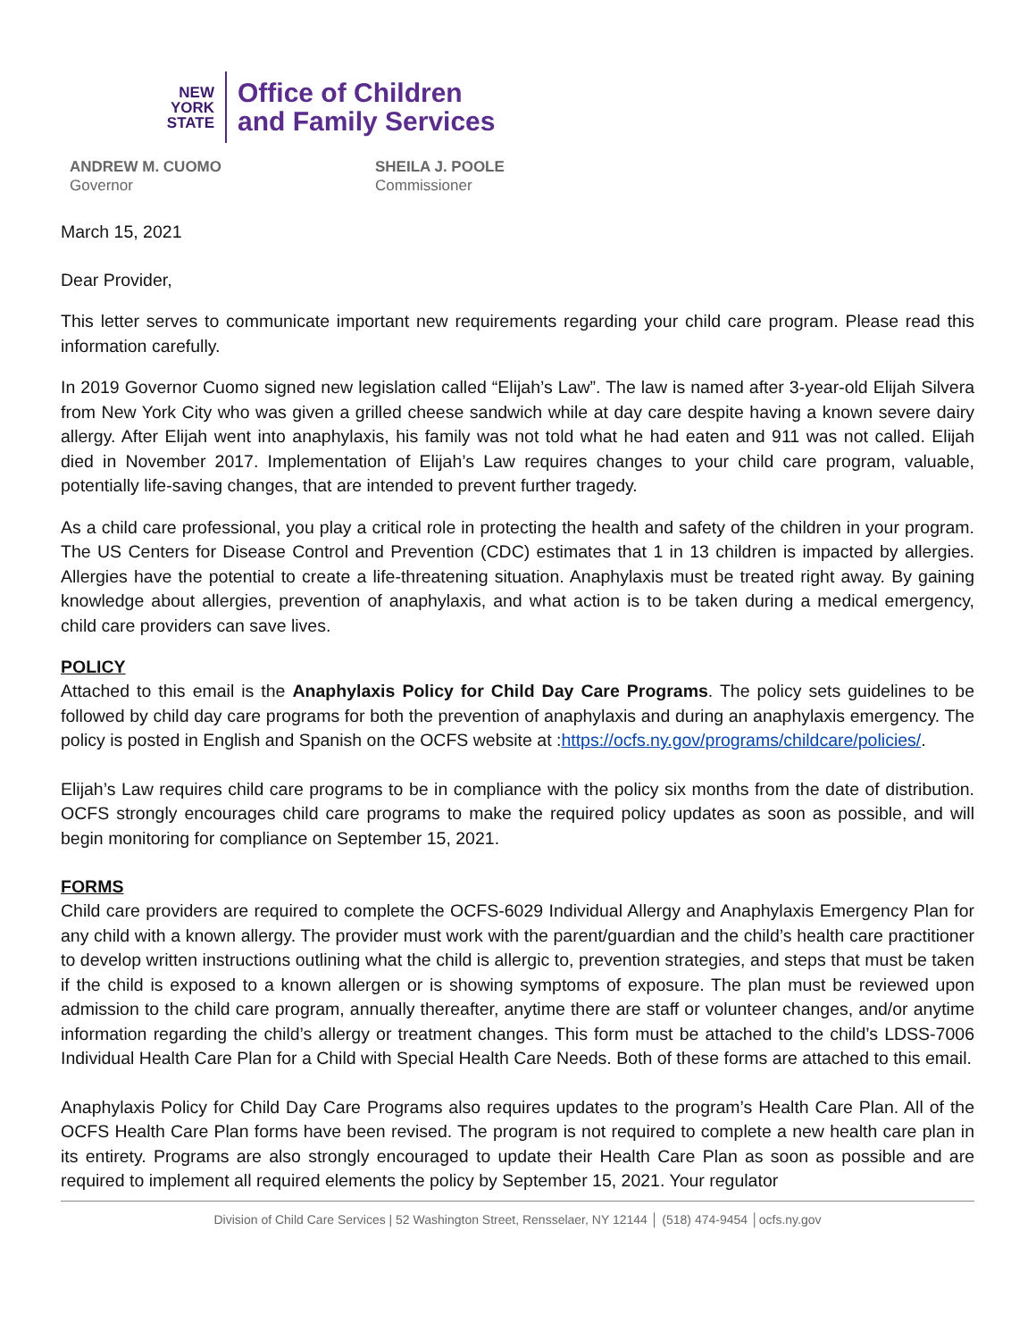NEW
YORK
STATE
Office of Children
and Family Services
ANDREW M. CUOMO
Governor
SHEILA J. POOLE
Commissioner
March 15, 2021
Dear Provider,
This letter serves to communicate important new requirements regarding your child care program. Please read this information carefully.
In 2019 Governor Cuomo signed new legislation called “Elijah’s Law”. The law is named after 3-year-old Elijah Silvera from New York City who was given a grilled cheese sandwich while at day care despite having a known severe dairy allergy. After Elijah went into anaphylaxis, his family was not told what he had eaten and 911 was not called. Elijah died in November 2017. Implementation of Elijah’s Law requires changes to your child care program, valuable, potentially life-saving changes, that are intended to prevent further tragedy.
As a child care professional, you play a critical role in protecting the health and safety of the children in your program. The US Centers for Disease Control and Prevention (CDC) estimates that 1 in 13 children is impacted by allergies. Allergies have the potential to create a life-threatening situation. Anaphylaxis must be treated right away. By gaining knowledge about allergies, prevention of anaphylaxis, and what action is to be taken during a medical emergency, child care providers can save lives.
POLICY
Attached to this email is the Anaphylaxis Policy for Child Day Care Programs. The policy sets guidelines to be followed by child day care programs for both the prevention of anaphylaxis and during an anaphylaxis emergency. The policy is posted in English and Spanish on the OCFS website at :https://ocfs.ny.gov/programs/childcare/policies/.
Elijah’s Law requires child care programs to be in compliance with the policy six months from the date of distribution. OCFS strongly encourages child care programs to make the required policy updates as soon as possible, and will begin monitoring for compliance on September 15, 2021.
FORMS
Child care providers are required to complete the OCFS-6029 Individual Allergy and Anaphylaxis Emergency Plan for any child with a known allergy. The provider must work with the parent/guardian and the child’s health care practitioner to develop written instructions outlining what the child is allergic to, prevention strategies, and steps that must be taken if the child is exposed to a known allergen or is showing symptoms of exposure. The plan must be reviewed upon admission to the child care program, annually thereafter, anytime there are staff or volunteer changes, and/or anytime information regarding the child’s allergy or treatment changes. This form must be attached to the child’s LDSS-7006 Individual Health Care Plan for a Child with Special Health Care Needs. Both of these forms are attached to this email.
Anaphylaxis Policy for Child Day Care Programs also requires updates to the program’s Health Care Plan. All of the OCFS Health Care Plan forms have been revised. The program is not required to complete a new health care plan in its entirety. Programs are also strongly encouraged to update their Health Care Plan as soon as possible and are required to implement all required elements the policy by September 15, 2021. Your regulator
Division of Child Care Services | 52 Washington Street, Rensselaer, NY 12144 │ (518) 474-9454 │ocfs.ny.gov